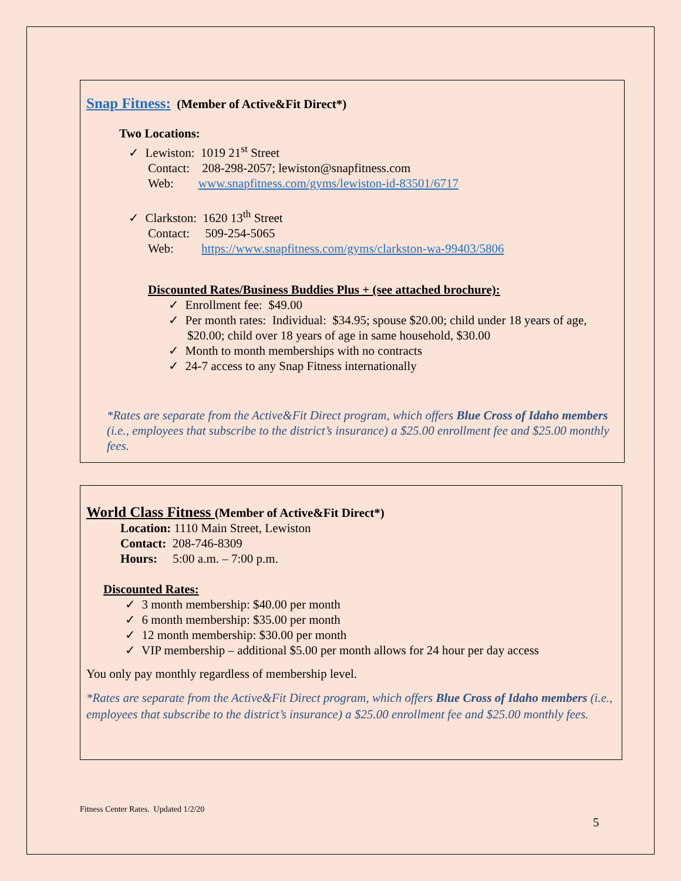Snap Fitness: (Member of Active&Fit Direct*)
Two Locations:
✓ Lewiston: 1019 21<sup>st</sup> Street
Contact: 208-298-2057; lewiston@snapfitness.com
Web: www.snapfitness.com/gyms/lewiston-id-83501/6717
✓ Clarkston: 1620 13<sup>th</sup> Street
Contact: 509-254-5065
Web: https://www.snapfitness.com/gyms/clarkston-wa-99403/5806
Discounted Rates/Business Buddies Plus + (see attached brochure):
✓ Enrollment fee: $49.00
✓ Per month rates: Individual: $34.95; spouse $20.00; child under 18 years of age, $20.00; child over 18 years of age in same household, $30.00
✓ Month to month memberships with no contracts
✓ 24-7 access to any Snap Fitness internationally
*Rates are separate from the Active&Fit Direct program, which offers Blue Cross of Idaho members (i.e., employees that subscribe to the district’s insurance) a $25.00 enrollment fee and $25.00 monthly fees.
World Class Fitness (Member of Active&Fit Direct*)
Location: 1110 Main Street, Lewiston
Contact: 208-746-8309
Hours: 5:00 a.m. – 7:00 p.m.
Discounted Rates:
✓ 3 month membership: $40.00 per month
✓ 6 month membership: $35.00 per month
✓ 12 month membership: $30.00 per month
✓ VIP membership – additional $5.00 per month allows for 24 hour per day access
You only pay monthly regardless of membership level.
*Rates are separate from the Active&Fit Direct program, which offers Blue Cross of Idaho members (i.e., employees that subscribe to the district’s insurance) a $25.00 enrollment fee and $25.00 monthly fees.
Fitness Center Rates. Updated 1/2/20
5